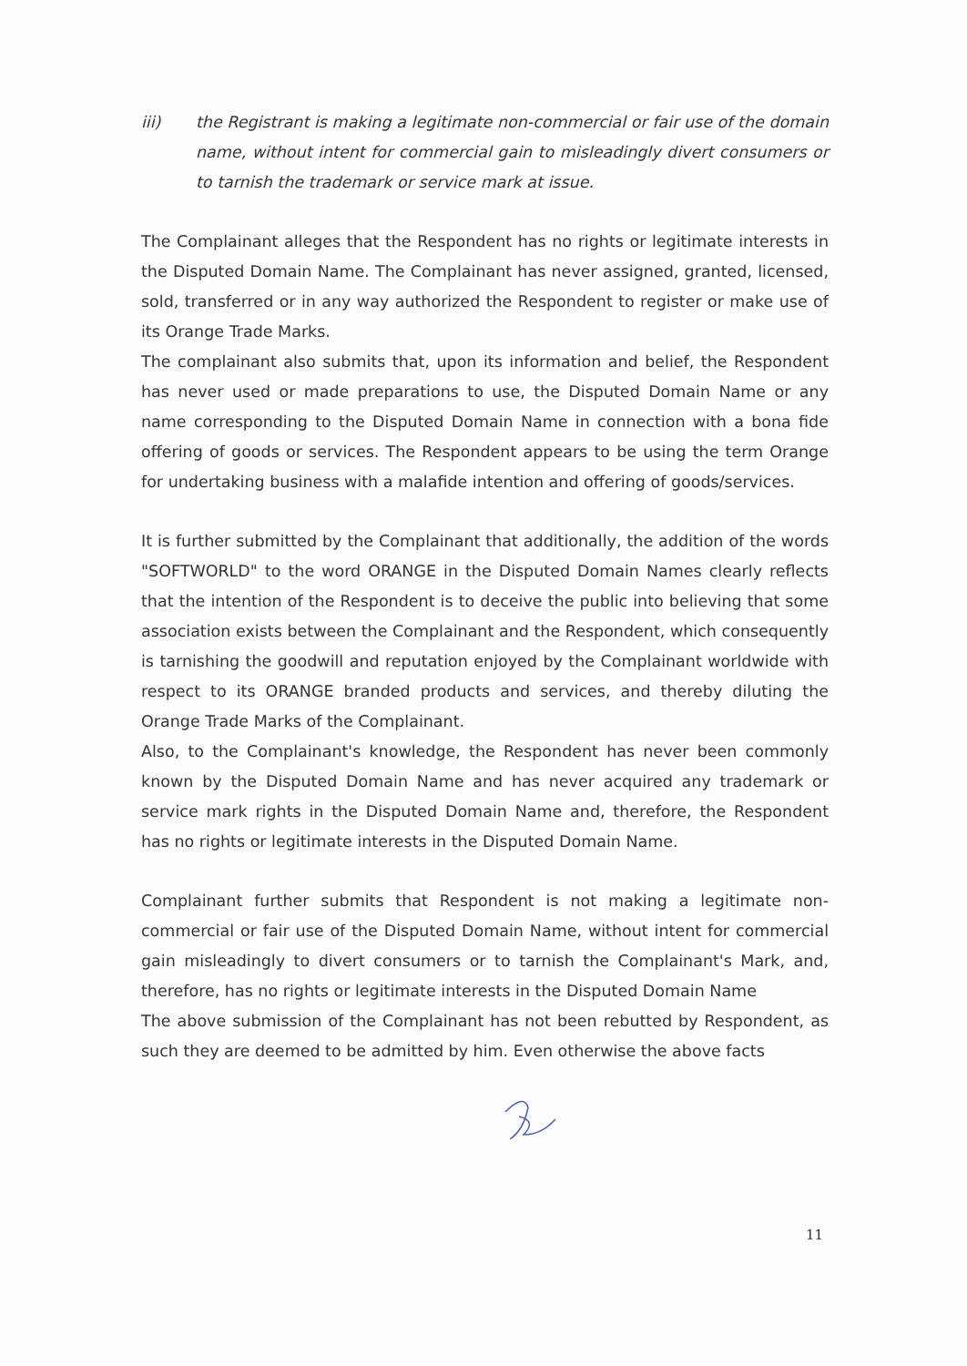iii) the Registrant is making a legitimate non-commercial or fair use of the domain name, without intent for commercial gain to misleadingly divert consumers or to tarnish the trademark or service mark at issue.
The Complainant alleges that the Respondent has no rights or legitimate interests in the Disputed Domain Name. The Complainant has never assigned, granted, licensed, sold, transferred or in any way authorized the Respondent to register or make use of its Orange Trade Marks.
The complainant also submits that, upon its information and belief, the Respondent has never used or made preparations to use, the Disputed Domain Name or any name corresponding to the Disputed Domain Name in connection with a bona fide offering of goods or services. The Respondent appears to be using the term Orange for undertaking business with a malafide intention and offering of goods/services.
It is further submitted by the Complainant that additionally, the addition of the words "SOFTWORLD" to the word ORANGE in the Disputed Domain Names clearly reflects that the intention of the Respondent is to deceive the public into believing that some association exists between the Complainant and the Respondent, which consequently is tarnishing the goodwill and reputation enjoyed by the Complainant worldwide with respect to its ORANGE branded products and services, and thereby diluting the Orange Trade Marks of the Complainant.
Also, to the Complainant's knowledge, the Respondent has never been commonly known by the Disputed Domain Name and has never acquired any trademark or service mark rights in the Disputed Domain Name and, therefore, the Respondent has no rights or legitimate interests in the Disputed Domain Name.
Complainant further submits that Respondent is not making a legitimate non-commercial or fair use of the Disputed Domain Name, without intent for commercial gain misleadingly to divert consumers or to tarnish the Complainant's Mark, and, therefore, has no rights or legitimate interests in the Disputed Domain Name
The above submission of the Complainant has not been rebutted by Respondent, as such they are deemed to be admitted by him. Even otherwise the above facts
11